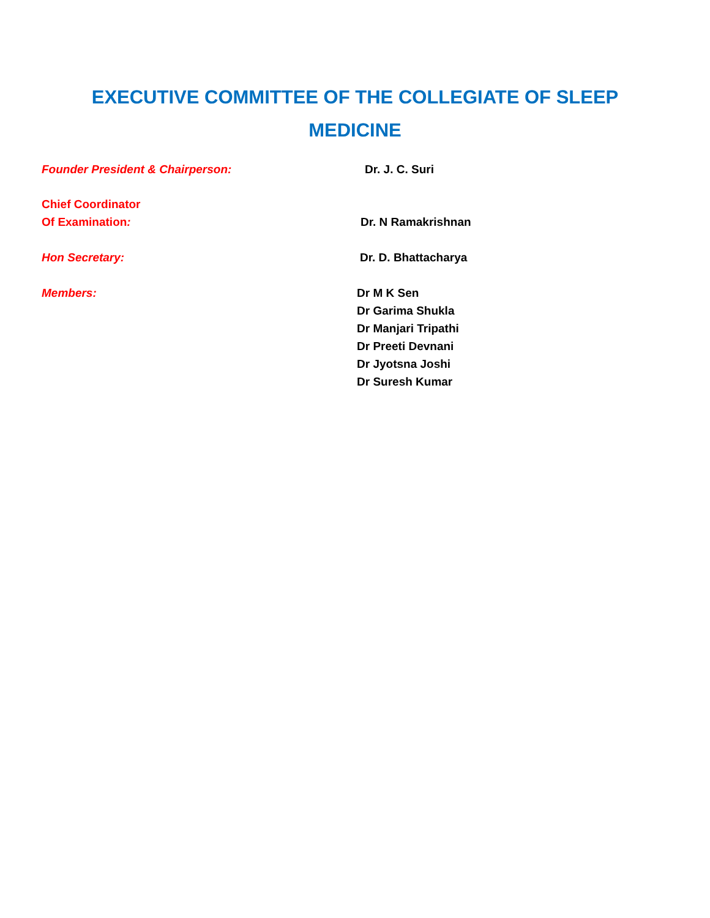EXECUTIVE COMMITTEE OF THE COLLEGIATE OF SLEEP
MEDICINE
Founder President & Chairperson: Dr. J. C. Suri
Chief Coordinator
Of Examination:
Dr. N Ramakrishnan
Hon Secretary: Dr. D. Bhattacharya
Members: Dr M K Sen
Dr Garima Shukla
Dr Manjari Tripathi
Dr Preeti Devnani
Dr Jyotsna Joshi
Dr Suresh Kumar